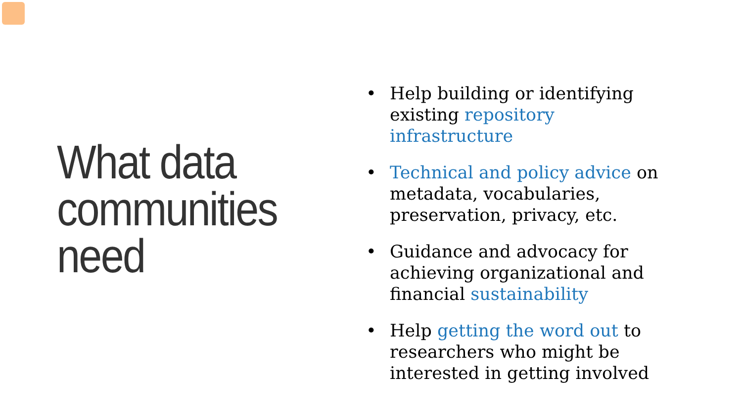What data
communities
need
• Help building or identifying existing repository infrastructure
• Technical and policy advice on metadata, vocabularies, preservation, privacy, etc.
• Guidance and advocacy for achieving organizational and financial sustainability
• Help getting the word out to researchers who might be interested in getting involved